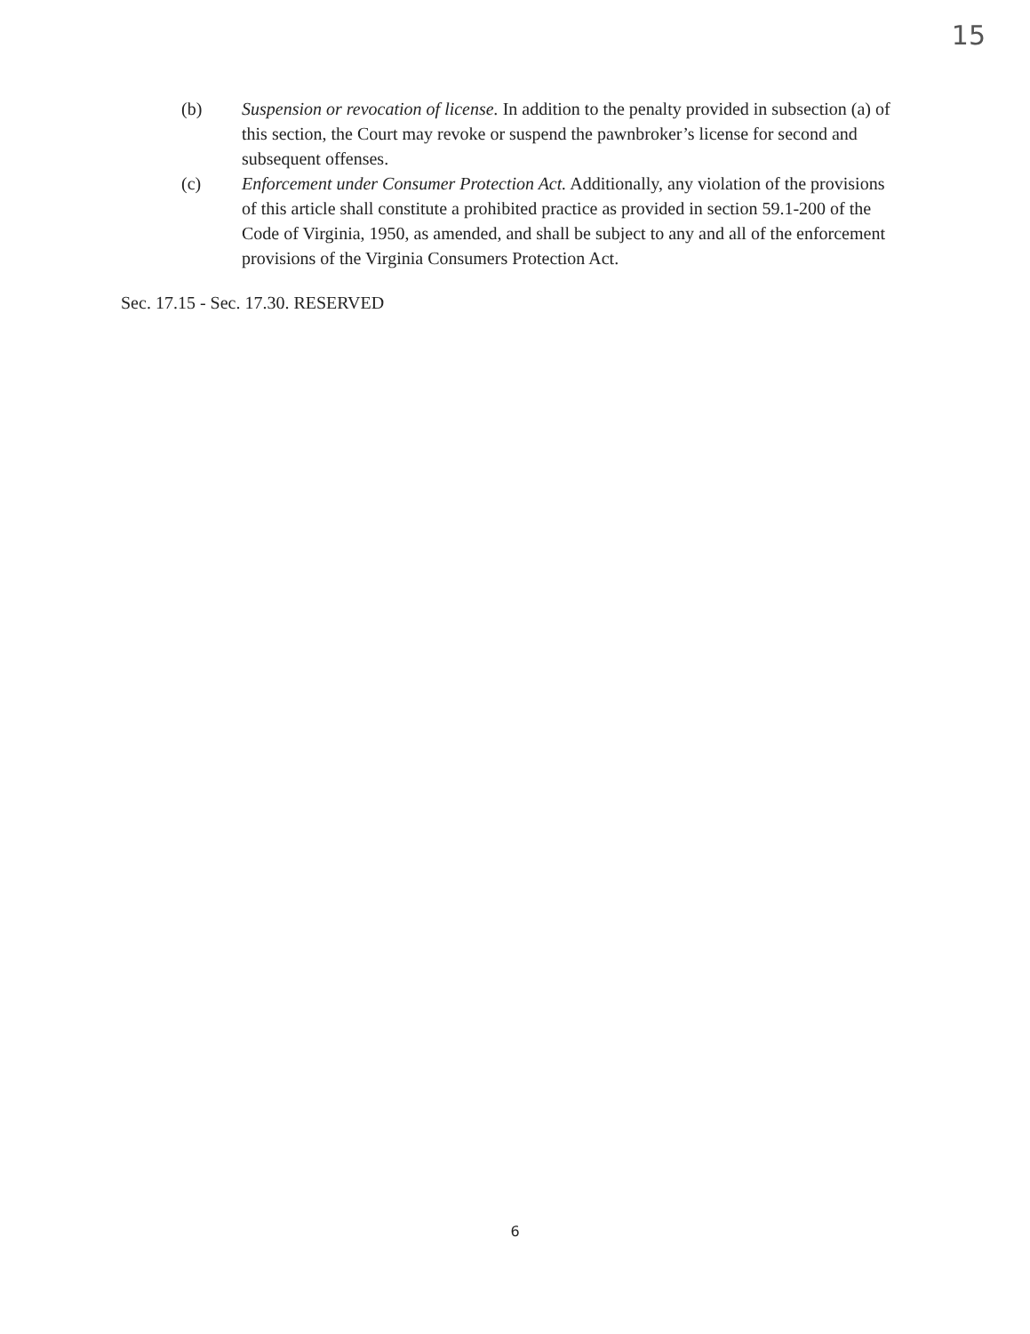15
(b) Suspension or revocation of license. In addition to the penalty provided in subsection (a) of this section, the Court may revoke or suspend the pawnbroker’s license for second and subsequent offenses.
(c) Enforcement under Consumer Protection Act. Additionally, any violation of the provisions of this article shall constitute a prohibited practice as provided in section 59.1-200 of the Code of Virginia, 1950, as amended, and shall be subject to any and all of the enforcement provisions of the Virginia Consumers Protection Act.
Sec. 17.15 - Sec. 17.30. RESERVED
6